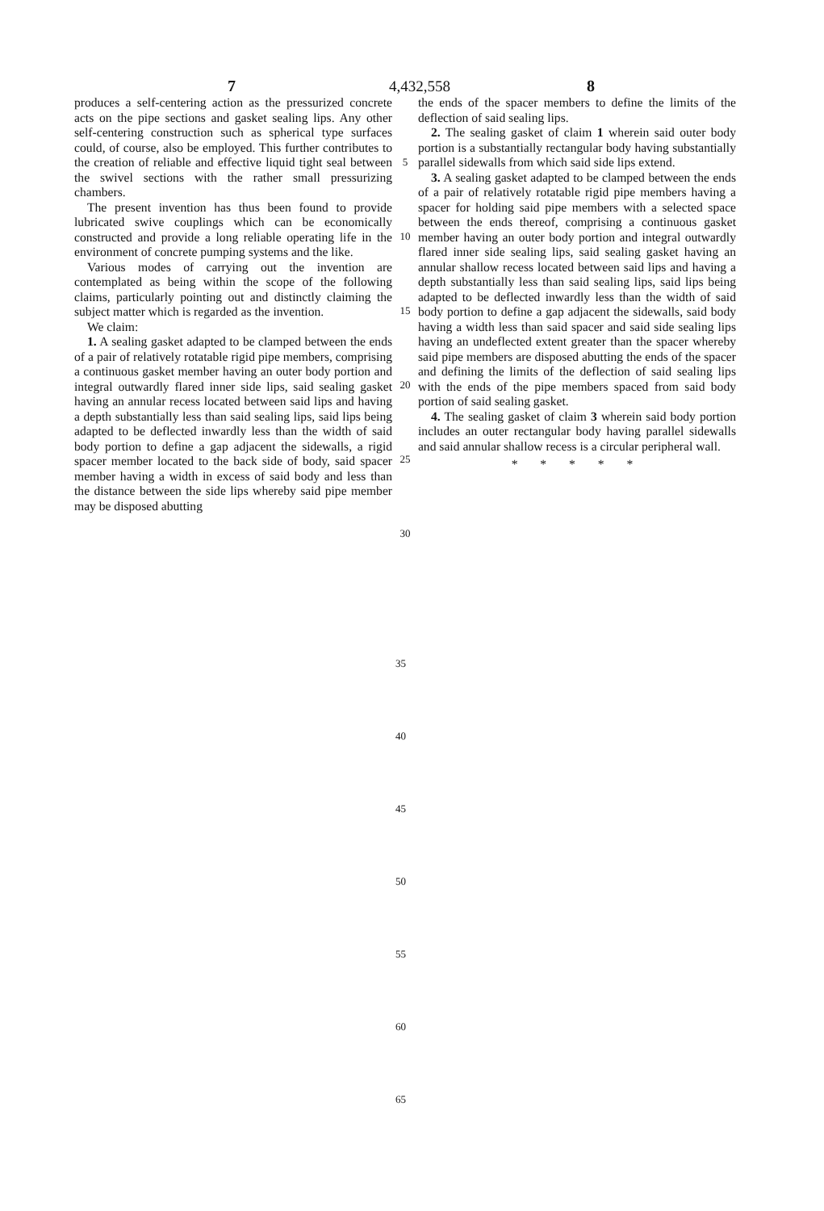7
4,432,558
8
produces a self-centering action as the pressurized concrete acts on the pipe sections and gasket sealing lips. Any other self-centering construction such as spherical type surfaces could, of course, also be employed. This further contributes to the creation of reliable and effective liquid tight seal between the swivel sections with the rather small pressurizing chambers.
The present invention has thus been found to provide lubricated swive couplings which can be economically constructed and provide a long reliable operating life in the environment of concrete pumping systems and the like.
Various modes of carrying out the invention are contemplated as being within the scope of the following claims, particularly pointing out and distinctly claiming the subject matter which is regarded as the invention.
We claim:
1. A sealing gasket adapted to be clamped between the ends of a pair of relatively rotatable rigid pipe members, comprising a continuous gasket member having an outer body portion and integral outwardly flared inner side lips, said sealing gasket having an annular recess located between said lips and having a depth substantially less than said sealing lips, said lips being adapted to be deflected inwardly less than the width of said body portion to define a gap adjacent the sidewalls, a rigid spacer member located to the back side of body, said spacer member having a width in excess of said body and less than the distance between the side lips whereby said pipe member may be disposed abutting
5
10
15
20
25
30
the ends of the spacer members to define the limits of the deflection of said sealing lips.
2. The sealing gasket of claim 1 wherein said outer body portion is a substantially rectangular body having substantially parallel sidewalls from which said side lips extend.
3. A sealing gasket adapted to be clamped between the ends of a pair of relatively rotatable rigid pipe members having a spacer for holding said pipe members with a selected space between the ends thereof, comprising a continuous gasket member having an outer body portion and integral outwardly flared inner side sealing lips, said sealing gasket having an annular shallow recess located between said lips and having a depth substantially less than said sealing lips, said lips being adapted to be deflected inwardly less than the width of said body portion to define a gap adjacent the sidewalls, said body having a width less than said spacer and said side sealing lips having an undeflected extent greater than the spacer whereby said pipe members are disposed abutting the ends of the spacer and defining the limits of the deflection of said sealing lips with the ends of the pipe members spaced from said body portion of said sealing gasket.
4. The sealing gasket of claim 3 wherein said body portion includes an outer rectangular body having parallel sidewalls and said annular shallow recess is a circular peripheral wall.
* * * * *
35
40
45
50
55
60
65